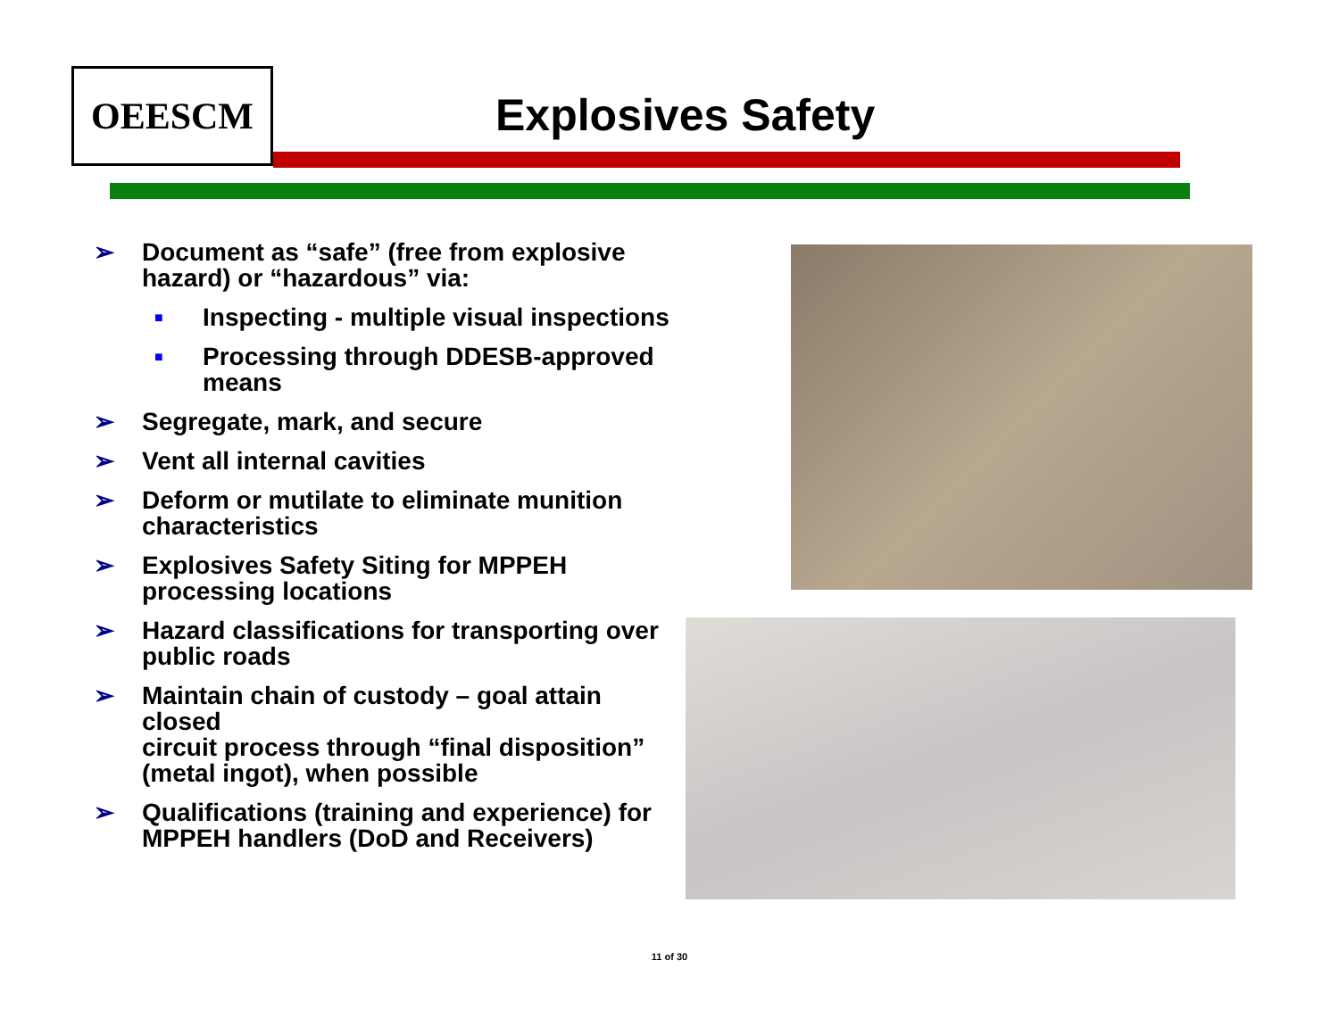OEESCM
Explosives Safety
➢ Document as “safe” (free from explosive hazard) or “hazardous” via:
■ Inspecting - multiple visual inspections
■ Processing through DDESB-approved means
➢ Segregate, mark, and secure
➢ Vent all internal cavities
➢ Deform or mutilate to eliminate munition characteristics
➢ Explosives Safety Siting for MPPEH processing locations
➢ Hazard classifications for transporting over public roads
➢ Maintain chain of custody – goal attain closed
circuit process through “final disposition” (metal ingot), when possible
➢ Qualifications (training and experience) for MPPEH handlers (DoD and Receivers)
11 of 30